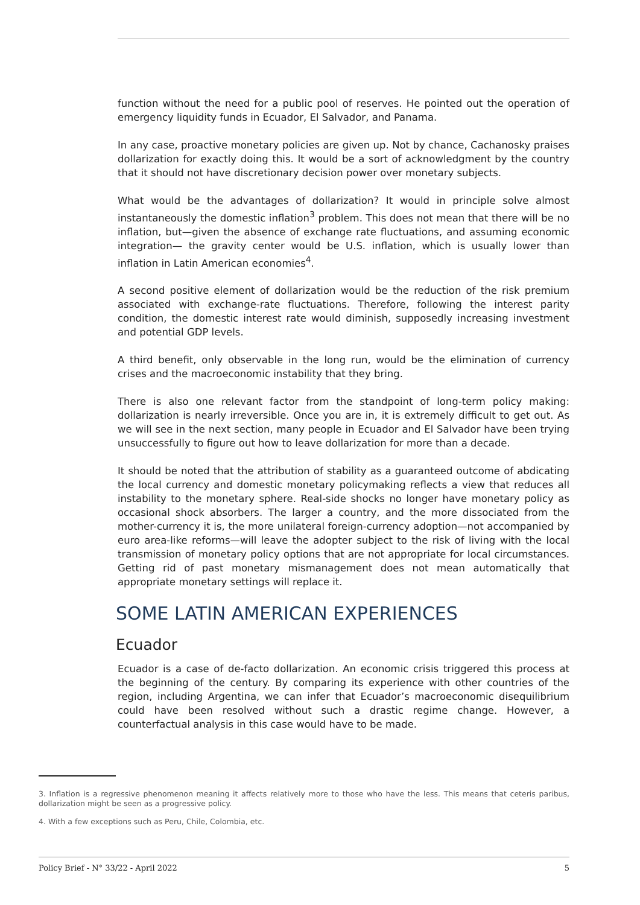function without the need for a public pool of reserves. He pointed out the operation of emergency liquidity funds in Ecuador, El Salvador, and Panama.
In any case, proactive monetary policies are given up. Not by chance, Cachanosky praises dollarization for exactly doing this. It would be a sort of acknowledgment by the country that it should not have discretionary decision power over monetary subjects.
What would be the advantages of dollarization? It would in principle solve almost instantaneously the domestic inflation<sup>3</sup> problem. This does not mean that there will be no inflation, but—given the absence of exchange rate fluctuations, and assuming economic integration— the gravity center would be U.S. inflation, which is usually lower than inflation in Latin American economies<sup>4</sup>.
A second positive element of dollarization would be the reduction of the risk premium associated with exchange-rate fluctuations. Therefore, following the interest parity condition, the domestic interest rate would diminish, supposedly increasing investment and potential GDP levels.
A third benefit, only observable in the long run, would be the elimination of currency crises and the macroeconomic instability that they bring.
There is also one relevant factor from the standpoint of long-term policy making: dollarization is nearly irreversible. Once you are in, it is extremely difficult to get out. As we will see in the next section, many people in Ecuador and El Salvador have been trying unsuccessfully to figure out how to leave dollarization for more than a decade.
It should be noted that the attribution of stability as a guaranteed outcome of abdicating the local currency and domestic monetary policymaking reflects a view that reduces all instability to the monetary sphere. Real-side shocks no longer have monetary policy as occasional shock absorbers. The larger a country, and the more dissociated from the mother-currency it is, the more unilateral foreign-currency adoption—not accompanied by euro area-like reforms—will leave the adopter subject to the risk of living with the local transmission of monetary policy options that are not appropriate for local circumstances. Getting rid of past monetary mismanagement does not mean automatically that appropriate monetary settings will replace it.
SOME LATIN AMERICAN EXPERIENCES
Ecuador
Ecuador is a case of de-facto dollarization. An economic crisis triggered this process at the beginning of the century. By comparing its experience with other countries of the region, including Argentina, we can infer that Ecuador’s macroeconomic disequilibrium could have been resolved without such a drastic regime change. However, a counterfactual analysis in this case would have to be made.
3. Inflation is a regressive phenomenon meaning it affects relatively more to those who have the less. This means that ceteris paribus, dollarization might be seen as a progressive policy.
4. With a few exceptions such as Peru, Chile, Colombia, etc.
Policy Brief - N° 33/22 - April 2022 5